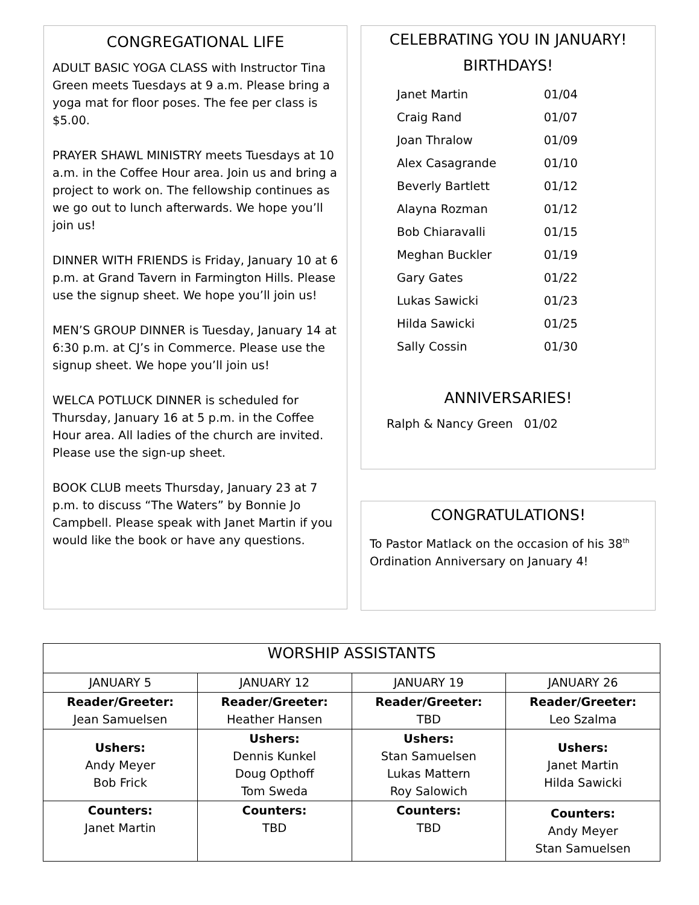CONGREGATIONAL LIFE
ADULT BASIC YOGA CLASS with Instructor Tina Green meets Tuesdays at 9 a.m. Please bring a yoga mat for floor poses. The fee per class is $5.00.
PRAYER SHAWL MINISTRY meets Tuesdays at 10 a.m. in the Coffee Hour area. Join us and bring a project to work on. The fellowship continues as we go out to lunch afterwards. We hope you’ll join us!
DINNER WITH FRIENDS is Friday, January 10 at 6 p.m. at Grand Tavern in Farmington Hills. Please use the signup sheet. We hope you’ll join us!
MEN’S GROUP DINNER is Tuesday, January 14 at 6:30 p.m. at CJ’s in Commerce. Please use the signup sheet. We hope you’ll join us!
WELCA POTLUCK DINNER is scheduled for Thursday, January 16 at 5 p.m. in the Coffee Hour area. All ladies of the church are invited. Please use the sign-up sheet.
BOOK CLUB meets Thursday, January 23 at 7 p.m. to discuss “The Waters” by Bonnie Jo Campbell. Please speak with Janet Martin if you would like the book or have any questions.
CELEBRATING YOU IN JANUARY!
BIRTHDAYS!
| Janet Martin | 01/04 |
| Craig Rand | 01/07 |
| Joan Thralow | 01/09 |
| Alex Casagrande | 01/10 |
| Beverly Bartlett | 01/12 |
| Alayna Rozman | 01/12 |
| Bob Chiaravalli | 01/15 |
| Meghan Buckler | 01/19 |
| Gary Gates | 01/22 |
| Lukas Sawicki | 01/23 |
| Hilda Sawicki | 01/25 |
| Sally Cossin | 01/30 |
ANNIVERSARIES!
Ralph & Nancy Green 01/02
CONGRATULATIONS!
To Pastor Matlack on the occasion of his 38<sup>th</sup> Ordination Anniversary on January 4!
| WORSHIP ASSISTANTS | | | |
| --- | --- | --- | --- |
| JANUARY 5 | JANUARY 12 | JANUARY 19 | JANUARY 26 |
| Reader/Greeter: Jean Samuelsen | Reader/Greeter: Heather Hansen | Reader/Greeter: TBD | Reader/Greeter: Leo Szalma |
| Ushers: Andy Meyer Bob Frick | Ushers: Dennis Kunkel Doug Opthoff Tom Sweda | Ushers: Stan Samuelsen Lukas Mattern Roy Salowich | Ushers: Janet Martin Hilda Sawicki |
| Counters: Janet Martin | Counters: TBD | Counters: TBD | Counters: Andy Meyer Stan Samuelsen |